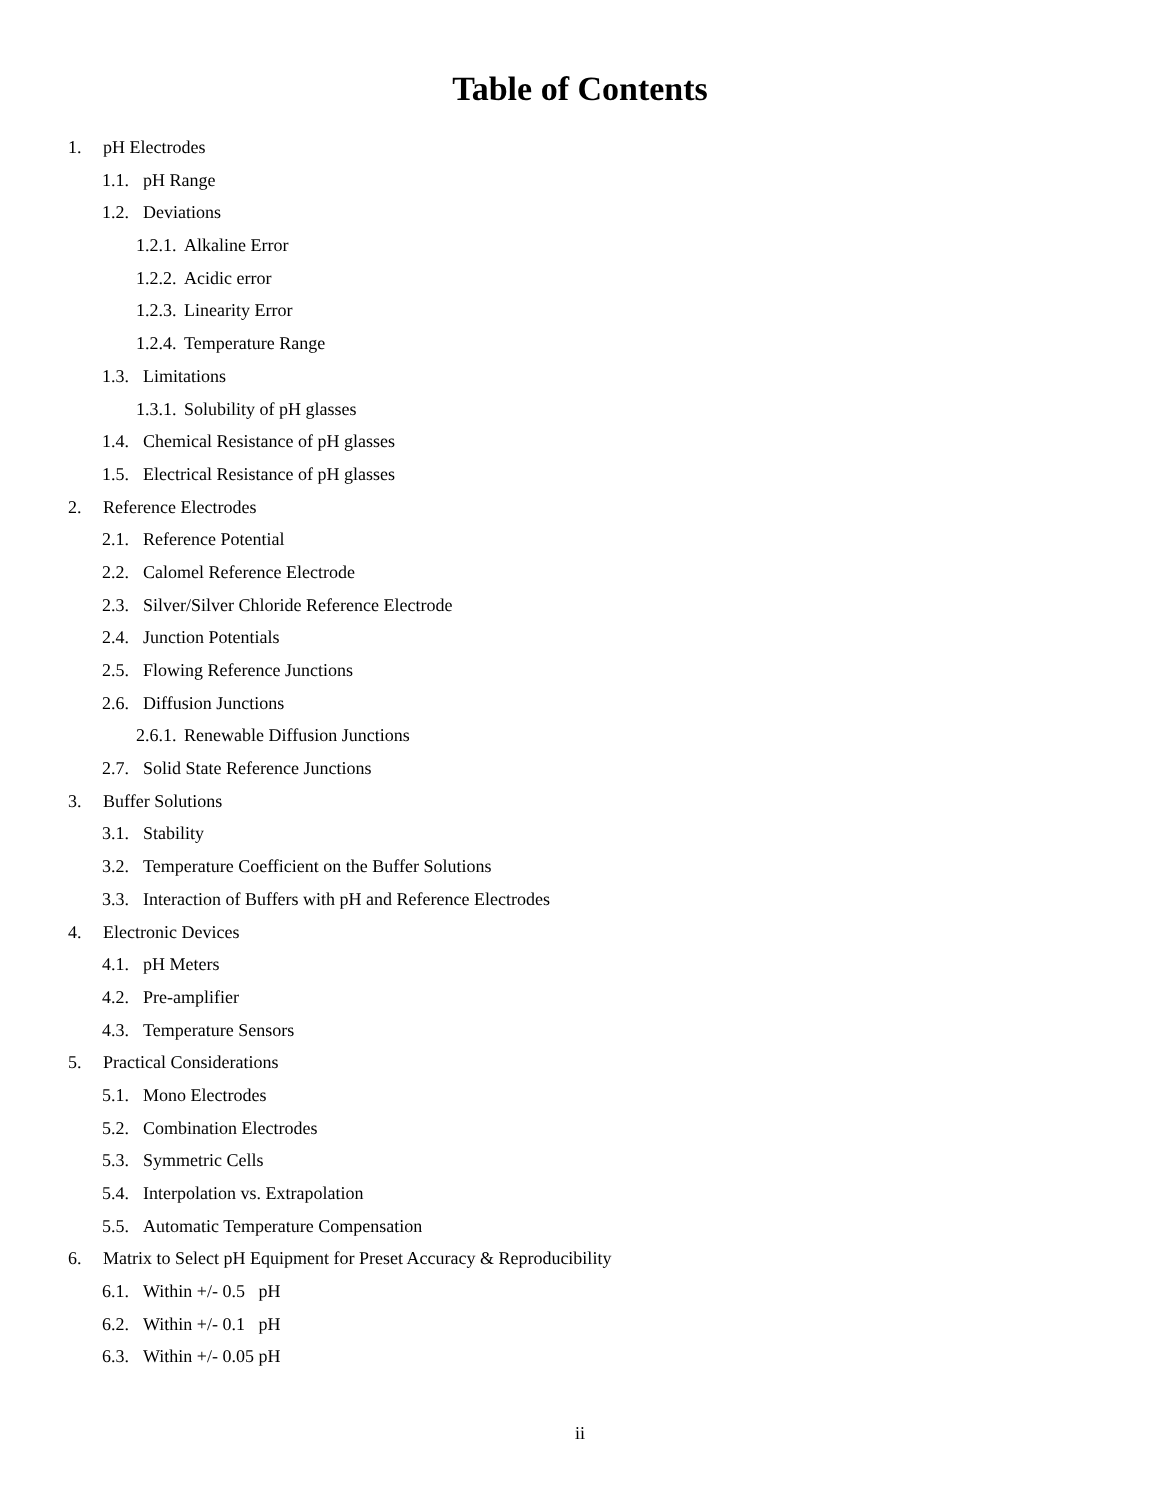Table of Contents
1. pH Electrodes
1.1. pH Range
1.2. Deviations
1.2.1. Alkaline Error
1.2.2. Acidic error
1.2.3. Linearity Error
1.2.4. Temperature Range
1.3. Limitations
1.3.1. Solubility of pH glasses
1.4. Chemical Resistance of pH glasses
1.5. Electrical Resistance of pH glasses
2. Reference Electrodes
2.1. Reference Potential
2.2. Calomel Reference Electrode
2.3. Silver/Silver Chloride Reference Electrode
2.4. Junction Potentials
2.5. Flowing Reference Junctions
2.6. Diffusion Junctions
2.6.1. Renewable Diffusion Junctions
2.7. Solid State Reference Junctions
3. Buffer Solutions
3.1. Stability
3.2. Temperature Coefficient on the Buffer Solutions
3.3. Interaction of Buffers with pH and Reference Electrodes
4. Electronic Devices
4.1. pH Meters
4.2. Pre-amplifier
4.3. Temperature Sensors
5. Practical Considerations
5.1. Mono Electrodes
5.2. Combination Electrodes
5.3. Symmetric Cells
5.4. Interpolation vs. Extrapolation
5.5. Automatic Temperature Compensation
6. Matrix to Select pH Equipment for Preset Accuracy & Reproducibility
6.1. Within +/- 0.5 pH
6.2. Within +/- 0.1 pH
6.3. Within +/- 0.05 pH
ii